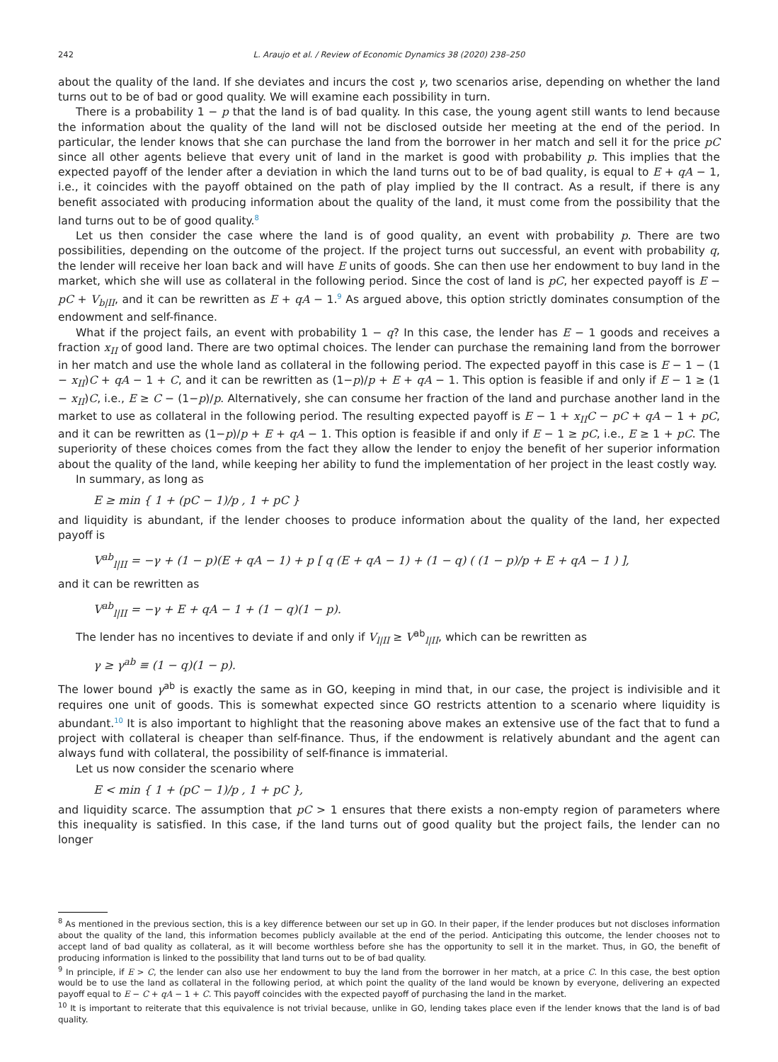242 L. Araujo et al. / Review of Economic Dynamics 38 (2020) 238–250
about the quality of the land. If she deviates and incurs the cost γ, two scenarios arise, depending on whether the land turns out to be of bad or good quality. We will examine each possibility in turn.
There is a probability 1 − p that the land is of bad quality. In this case, the young agent still wants to lend because the information about the quality of the land will not be disclosed outside her meeting at the end of the period. In particular, the lender knows that she can purchase the land from the borrower in her match and sell it for the price pC since all other agents believe that every unit of land in the market is good with probability p. This implies that the expected payoff of the lender after a deviation in which the land turns out to be of bad quality, is equal to E + qA − 1, i.e., it coincides with the payoff obtained on the path of play implied by the II contract. As a result, if there is any benefit associated with producing information about the quality of the land, it must come from the possibility that the land turns out to be of good quality.<sup>8</sup>
Let us then consider the case where the land is of good quality, an event with probability p. There are two possibilities, depending on the outcome of the project. If the project turns out successful, an event with probability q, the lender will receive her loan back and will have E units of goods. She can then use her endowment to buy land in the market, which she will use as collateral in the following period. Since the cost of land is pC, her expected payoff is E − pC + V<sub>b|II</sub>, and it can be rewritten as E + qA − 1.<sup>9</sup> As argued above, this option strictly dominates consumption of the endowment and self-finance.
What if the project fails, an event with probability 1 − q? In this case, the lender has E − 1 goods and receives a fraction x<sub>II</sub> of good land. There are two optimal choices. The lender can purchase the remaining land from the borrower in her match and use the whole land as collateral in the following period. The expected payoff in this case is E − 1 − (1 − x<sub>II</sub>)C + qA − 1 + C, and it can be rewritten as (1−p)/p + E + qA − 1. This option is feasible if and only if E − 1 ≥ (1 − x<sub>II</sub>)C, i.e., E ≥ C − (1−p)/p. Alternatively, she can consume her fraction of the land and purchase another land in the market to use as collateral in the following period. The resulting expected payoff is E − 1 + x<sub>II</sub>C − pC + qA − 1 + pC, and it can be rewritten as (1−p)/p + E + qA − 1. This option is feasible if and only if E − 1 ≥ pC, i.e., E ≥ 1 + pC. The superiority of these choices comes from the fact they allow the lender to enjoy the benefit of her superior information about the quality of the land, while keeping her ability to fund the implementation of her project in the least costly way.
In summary, as long as
E ≥ min { 1 + (pC − 1)/p , 1 + pC }
and liquidity is abundant, if the lender chooses to produce information about the quality of the land, her expected payoff is
V<sup>ab</sup><sub>l|II</sub> = −γ + (1 − p)(E + qA − 1) + p [ q (E + qA − 1) + (1 − q) ( (1 − p)/p + E + qA − 1 ) ],
and it can be rewritten as
V<sup>ab</sup><sub>l|II</sub> = −γ + E + qA − 1 + (1 − q)(1 − p).
The lender has no incentives to deviate if and only if V<sub>l|II</sub> ≥ V<sup>ab</sup><sub>l|II</sub>, which can be rewritten as
γ ≥ γ<sup>ab</sup> ≡ (1 − q)(1 − p).
The lower bound γ<sup>ab</sup> is exactly the same as in GO, keeping in mind that, in our case, the project is indivisible and it requires one unit of goods. This is somewhat expected since GO restricts attention to a scenario where liquidity is abundant.<sup>10</sup> It is also important to highlight that the reasoning above makes an extensive use of the fact that to fund a project with collateral is cheaper than self-finance. Thus, if the endowment is relatively abundant and the agent can always fund with collateral, the possibility of self-finance is immaterial.
Let us now consider the scenario where
E < min { 1 + (pC − 1)/p , 1 + pC },
and liquidity scarce. The assumption that pC > 1 ensures that there exists a non-empty region of parameters where this inequality is satisfied. In this case, if the land turns out of good quality but the project fails, the lender can no longer
<sup>8</sup> As mentioned in the previous section, this is a key difference between our set up in GO. In their paper, if the lender produces but not discloses information about the quality of the land, this information becomes publicly available at the end of the period. Anticipating this outcome, the lender chooses not to accept land of bad quality as collateral, as it will become worthless before she has the opportunity to sell it in the market. Thus, in GO, the benefit of producing information is linked to the possibility that land turns out to be of bad quality.
<sup>9</sup> In principle, if E > C, the lender can also use her endowment to buy the land from the borrower in her match, at a price C. In this case, the best option would be to use the land as collateral in the following period, at which point the quality of the land would be known by everyone, delivering an expected payoff equal to E − C + qA − 1 + C. This payoff coincides with the expected payoff of purchasing the land in the market.
<sup>10</sup> It is important to reiterate that this equivalence is not trivial because, unlike in GO, lending takes place even if the lender knows that the land is of bad quality.